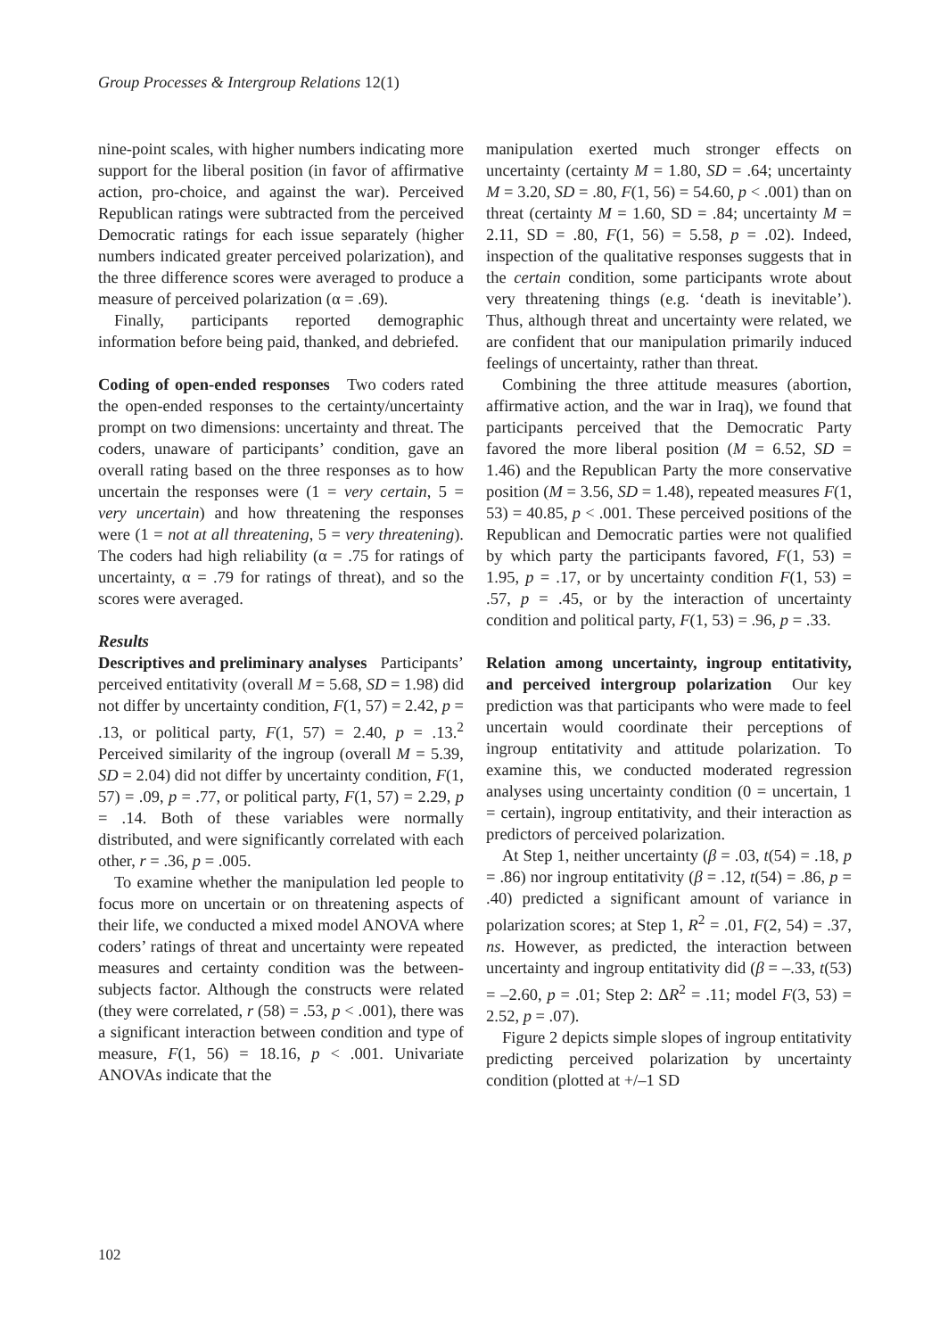Group Processes & Intergroup Relations 12(1)
nine-point scales, with higher numbers indicating more support for the liberal position (in favor of affirmative action, pro-choice, and against the war). Perceived Republican ratings were subtracted from the perceived Democratic ratings for each issue separately (higher numbers indicated greater perceived polarization), and the three difference scores were averaged to produce a measure of perceived polarization (α = .69).
Finally, participants reported demographic information before being paid, thanked, and debriefed.
Coding of open-ended responses Two coders rated the open-ended responses to the certainty/uncertainty prompt on two dimensions: uncertainty and threat. The coders, unaware of participants’ condition, gave an overall rating based on the three responses as to how uncertain the responses were (1 = very certain, 5 = very uncertain) and how threatening the responses were (1 = not at all threatening, 5 = very threatening). The coders had high reliability (α = .75 for ratings of uncertainty, α = .79 for ratings of threat), and so the scores were averaged.
Results
Descriptives and preliminary analyses Participants’ perceived entitativity (overall M = 5.68, SD = 1.98) did not differ by uncertainty condition, F(1, 57) = 2.42, p = .13, or political party, F(1, 57) = 2.40, p = .13.<sup>2</sup> Perceived similarity of the ingroup (overall M = 5.39, SD = 2.04) did not differ by uncertainty condition, F(1, 57) = .09, p = .77, or political party, F(1, 57) = 2.29, p = .14. Both of these variables were normally distributed, and were significantly correlated with each other, r = .36, p = .005.
To examine whether the manipulation led people to focus more on uncertain or on threatening aspects of their life, we conducted a mixed model ANOVA where coders’ ratings of threat and uncertainty were repeated measures and certainty condition was the between-subjects factor. Although the constructs were related (they were correlated, r (58) = .53, p < .001), there was a significant interaction between condition and type of measure, F(1, 56) = 18.16, p < .001. Univariate ANOVAs indicate that the
manipulation exerted much stronger effects on uncertainty (certainty M = 1.80, SD = .64; uncertainty M = 3.20, SD = .80, F(1, 56) = 54.60, p < .001) than on threat (certainty M = 1.60, SD = .84; uncertainty M = 2.11, SD = .80, F(1, 56) = 5.58, p = .02). Indeed, inspection of the qualitative responses suggests that in the certain condition, some participants wrote about very threatening things (e.g. ‘death is inevitable’). Thus, although threat and uncertainty were related, we are confident that our manipulation primarily induced feelings of uncertainty, rather than threat.
Combining the three attitude measures (abortion, affirmative action, and the war in Iraq), we found that participants perceived that the Democratic Party favored the more liberal position (M = 6.52, SD = 1.46) and the Republican Party the more conservative position (M = 3.56, SD = 1.48), repeated measures F(1, 53) = 40.85, p < .001. These perceived positions of the Republican and Democratic parties were not qualified by which party the participants favored, F(1, 53) = 1.95, p = .17, or by uncertainty condition F(1, 53) = .57, p = .45, or by the interaction of uncertainty condition and political party, F(1, 53) = .96, p = .33.
Relation among uncertainty, ingroup entitativity, and perceived intergroup polarization Our key prediction was that participants who were made to feel uncertain would coordinate their perceptions of ingroup entitativity and attitude polarization. To examine this, we conducted moderated regression analyses using uncertainty condition (0 = uncertain, 1 = certain), ingroup entitativity, and their interaction as predictors of perceived polarization.
At Step 1, neither uncertainty (β = .03, t(54) = .18, p = .86) nor ingroup entitativity (β = .12, t(54) = .86, p = .40) predicted a significant amount of variance in polarization scores; at Step 1, R<sup>2</sup> = .01, F(2, 54) = .37, ns. However, as predicted, the interaction between uncertainty and ingroup entitativity did (β = –.33, t(53) = –2.60, p = .01; Step 2: ΔR<sup>2</sup> = .11; model F(3, 53) = 2.52, p = .07).
Figure 2 depicts simple slopes of ingroup entitativity predicting perceived polarization by uncertainty condition (plotted at +/–1 SD
102